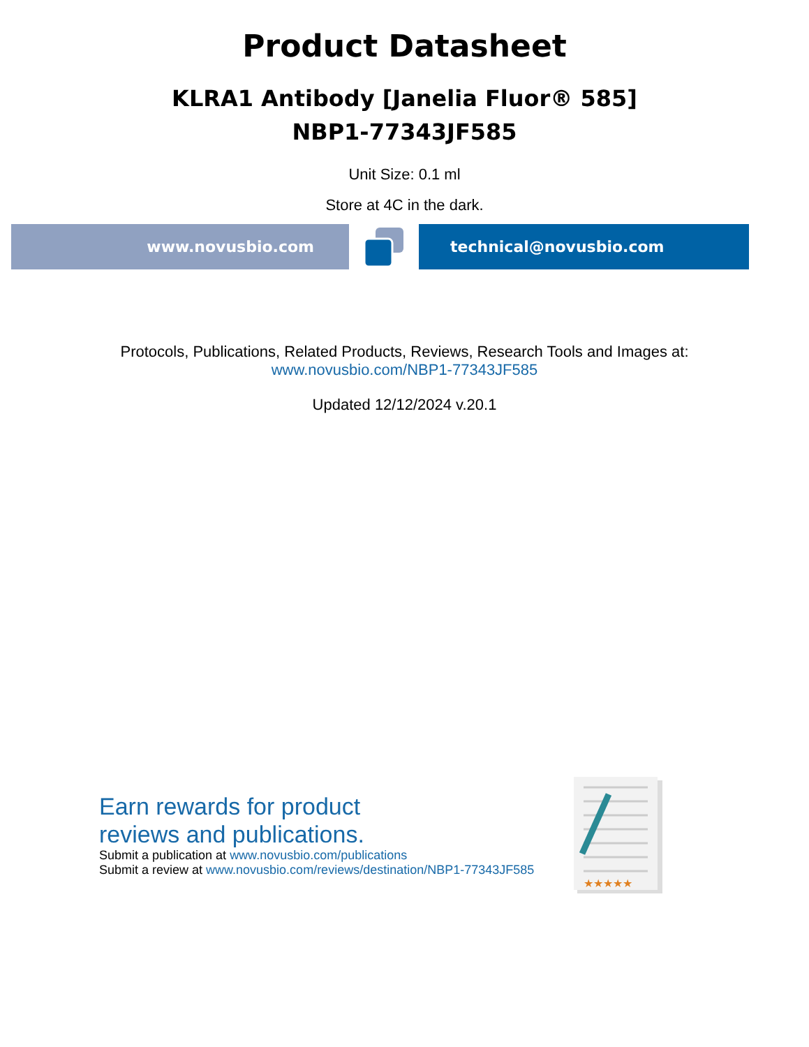Product Datasheet
KLRA1 Antibody [Janelia Fluor® 585]
NBP1-77343JF585
Unit Size: 0.1 ml
Store at 4C in the dark.
www.novusbio.com technical@novusbio.com
Protocols, Publications, Related Products, Reviews, Research Tools and Images at:
www.novusbio.com/NBP1-77343JF585
Updated 12/12/2024 v.20.1
Earn rewards for product
reviews and publications.
Submit a publication at www.novusbio.com/publications
Submit a review at www.novusbio.com/reviews/destination/NBP1-77343JF585
★★★★★